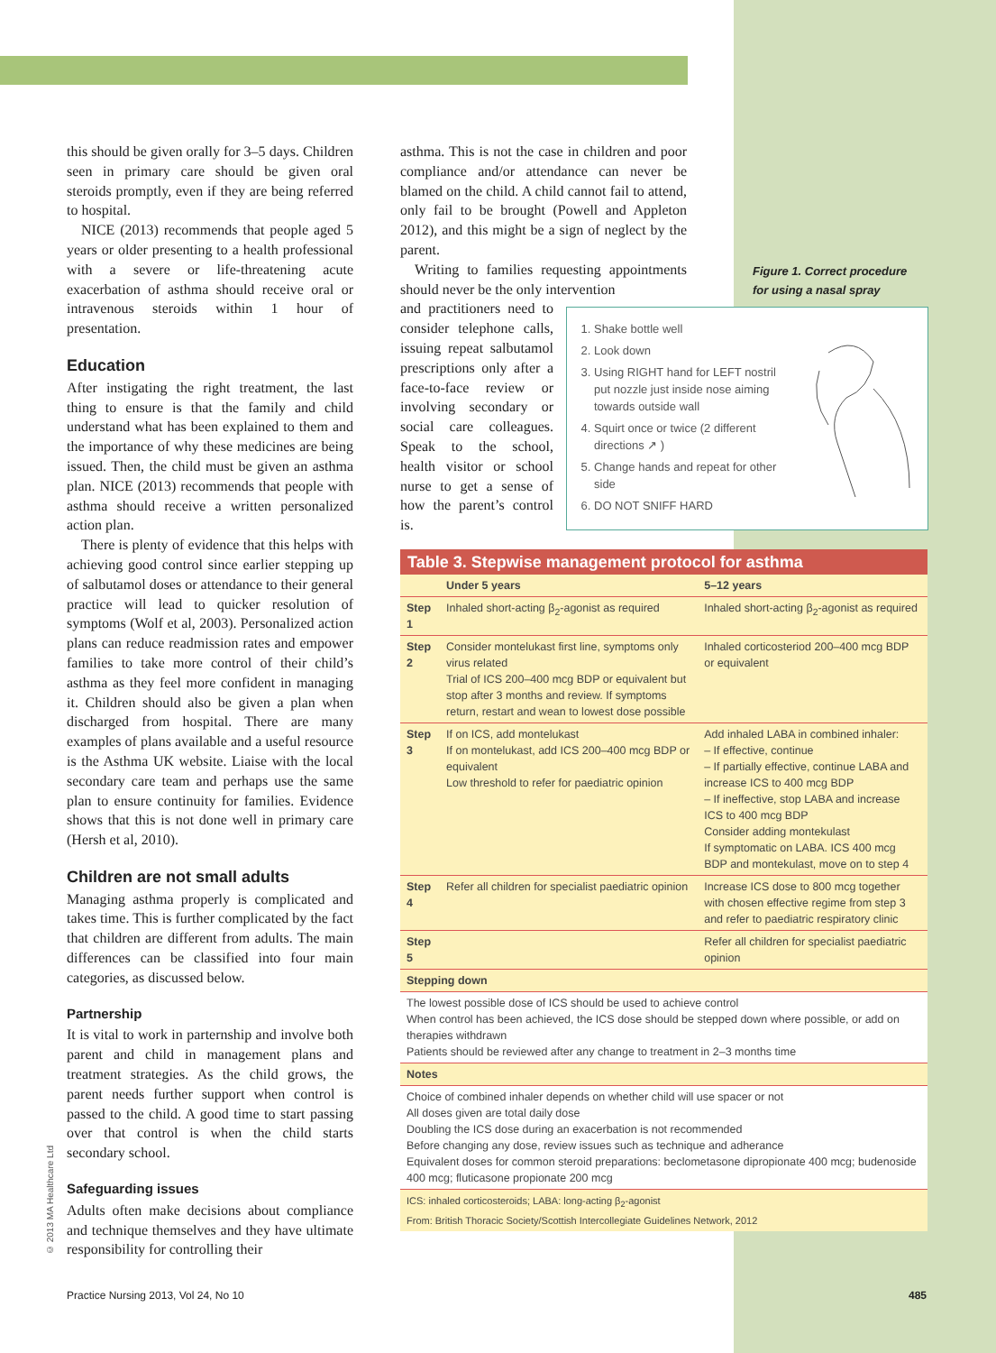this should be given orally for 3–5 days. Children seen in primary care should be given oral steroids promptly, even if they are being referred to hospital.
NICE (2013) recommends that people aged 5 years or older presenting to a health professional with a severe or life-threatening acute exacerbation of asthma should receive oral or intravenous steroids within 1 hour of presentation.
Education
After instigating the right treatment, the last thing to ensure is that the family and child understand what has been explained to them and the importance of why these medicines are being issued. Then, the child must be given an asthma plan. NICE (2013) recommends that people with asthma should receive a written personalized action plan.
There is plenty of evidence that this helps with achieving good control since earlier stepping up of salbutamol doses or attendance to their general practice will lead to quicker resolution of symptoms (Wolf et al, 2003). Personalized action plans can reduce readmission rates and empower families to take more control of their child’s asthma as they feel more confident in managing it. Children should also be given a plan when discharged from hospital. There are many examples of plans available and a useful resource is the Asthma UK website. Liaise with the local secondary care team and perhaps use the same plan to ensure continuity for families. Evidence shows that this is not done well in primary care (Hersh et al, 2010).
Children are not small adults
Managing asthma properly is complicated and takes time. This is further complicated by the fact that children are different from adults. The main differences can be classified into four main categories, as discussed below.
Partnership
It is vital to work in parternship and involve both parent and child in management plans and treatment strategies. As the child grows, the parent needs further support when control is passed to the child. A good time to start passing over that control is when the child starts secondary school.
Safeguarding issues
Adults often make decisions about compliance and technique themselves and they have ultimate responsibility for controlling their
asthma. This is not the case in children and poor compliance and/or attendance can never be blamed on the child. A child cannot fail to attend, only fail to be brought (Powell and Appleton 2012), and this might be a sign of neglect by the parent.
Writing to families requesting appointments should never be the only intervention
and practitioners need to consider telephone calls, issuing repeat salbutamol prescriptions only after a face-to-face review or involving secondary or social care colleagues. Speak to the school, health visitor or school nurse to get a sense of how the parent’s control is.
Figure 1. Correct procedure for using a nasal spray
1. Shake bottle well
2. Look down
3. Using RIGHT hand for LEFT nostril put nozzle just inside nose aiming towards outside wall
4. Squirt once or twice (2 different directions ↗ )
5. Change hands and repeat for other side
6. DO NOT SNIFF HARD
Table 3. Stepwise management protocol for asthma
| | Under 5 years | 5–12 years |
| --- | --- | --- |
| Step 1 | Inhaled short-acting β<sub>2</sub>-agonist as required | Inhaled short-acting β<sub>2</sub>-agonist as required |
| Step 2 | Consider montelukast first line, symptoms only virus related Trial of ICS 200–400 mcg BDP or equivalent but stop after 3 months and review. If symptoms return, restart and wean to lowest dose possible | Inhaled corticosteriod 200–400 mcg BDP or equivalent |
| Step 3 | If on ICS, add montelukast If on montelukast, add ICS 200–400 mcg BDP or equivalent Low threshold to refer for paediatric opinion | Add inhaled LABA in combined inhaler: – If effective, continue – If partially effective, continue LABA and increase ICS to 400 mcg BDP – If ineffective, stop LABA and increase ICS to 400 mcg BDP Consider adding montekulast If symptomatic on LABA. ICS 400 mcg BDP and montekulast, move on to step 4 |
| Step 4 | Refer all children for specialist paediatric opinion | Increase ICS dose to 800 mcg together with chosen effective regime from step 3 and refer to paediatric respiratory clinic |
| Step 5 | | Refer all children for specialist paediatric opinion |
| Stepping down | | |
| The lowest possible dose of ICS should be used to achieve control When control has been achieved, the ICS dose should be stepped down where possible, or add on therapies withdrawn Patients should be reviewed after any change to treatment in 2–3 months time | | |
| Notes | | |
| Choice of combined inhaler depends on whether child will use spacer or not All doses given are total daily dose Doubling the ICS dose during an exacerbation is not recommended Before changing any dose, review issues such as technique and adherance Equivalent doses for common steroid preparations: beclometasone dipropionate 400 mcg; budenoside 400 mcg; fluticasone propionate 200 mcg | | |
| ICS: inhaled corticosteroids; LABA: long-acting β<sub>2</sub>-agonist From: British Thoracic Society/Scottish Intercollegiate Guidelines Network, 2012 | | |
© 2013 MA Healthcare Ltd
Practice Nursing 2013, Vol 24, No 10
485